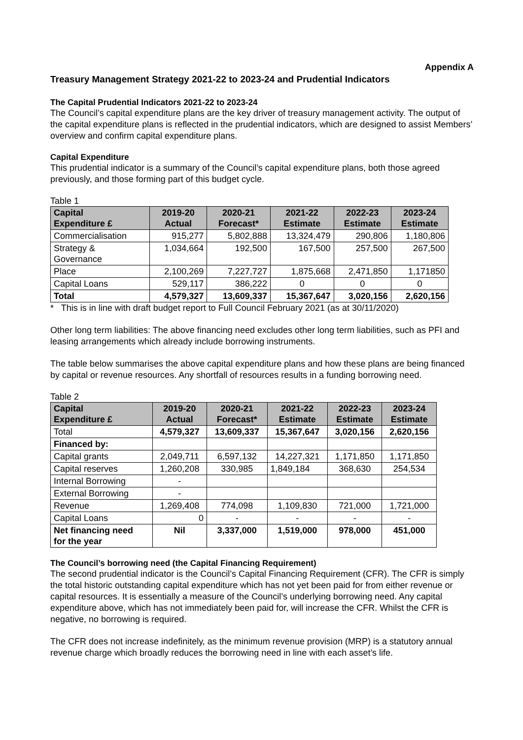Appendix A
Treasury Management Strategy 2021-22 to 2023-24 and Prudential Indicators
The Capital Prudential Indicators 2021-22 to 2023-24
The Council’s capital expenditure plans are the key driver of treasury management activity. The output of the capital expenditure plans is reflected in the prudential indicators, which are designed to assist Members’ overview and confirm capital expenditure plans.
Capital Expenditure
This prudential indicator is a summary of the Council’s capital expenditure plans, both those agreed previously, and those forming part of this budget cycle.
Table 1
| Capital Expenditure £ | 2019-20 Actual | 2020-21 Forecast* | 2021-22 Estimate | 2022-23 Estimate | 2023-24 Estimate |
| --- | --- | --- | --- | --- | --- |
| Commercialisation | 915,277 | 5,802,888 | 13,324,479 | 290,806 | 1,180,806 |
| Strategy & Governance | 1,034,664 | 192,500 | 167,500 | 257,500 | 267,500 |
| Place | 2,100,269 | 7,227,727 | 1,875,668 | 2,471,850 | 1,171850 |
| Capital Loans | 529,117 | 386,222 | 0 | 0 | 0 |
| Total | 4,579,327 | 13,609,337 | 15,367,647 | 3,020,156 | 2,620,156 |
* This is in line with draft budget report to Full Council February 2021 (as at 30/11/2020)
Other long term liabilities: The above financing need excludes other long term liabilities, such as PFI and leasing arrangements which already include borrowing instruments.
The table below summarises the above capital expenditure plans and how these plans are being financed by capital or revenue resources. Any shortfall of resources results in a funding borrowing need.
Table 2
| Capital Expenditure £ | 2019-20 Actual | 2020-21 Forecast* | 2021-22 Estimate | 2022-23 Estimate | 2023-24 Estimate |
| --- | --- | --- | --- | --- | --- |
| Total | 4,579,327 | 13,609,337 | 15,367,647 | 3,020,156 | 2,620,156 |
| Financed by: | | | | | |
| Capital grants | 2,049,711 | 6,597,132 | 14,227,321 | 1,171,850 | 1,171,850 |
| Capital reserves | 1,260,208 | 330,985 | 1,849,184 | 368,630 | 254,534 |
| Internal Borrowing | - | | | | |
| External Borrowing | - | | | | |
| Revenue | 1,269,408 | 774,098 | 1,109,830 | 721,000 | 1,721,000 |
| Capital Loans | 0 | - | - | - | - |
| Net financing need for the year | Nil | 3,337,000 | 1,519,000 | 978,000 | 451,000 |
The Council’s borrowing need (the Capital Financing Requirement)
The second prudential indicator is the Council’s Capital Financing Requirement (CFR). The CFR is simply the total historic outstanding capital expenditure which has not yet been paid for from either revenue or capital resources. It is essentially a measure of the Council’s underlying borrowing need. Any capital expenditure above, which has not immediately been paid for, will increase the CFR. Whilst the CFR is negative, no borrowing is required.
The CFR does not increase indefinitely, as the minimum revenue provision (MRP) is a statutory annual revenue charge which broadly reduces the borrowing need in line with each asset’s life.